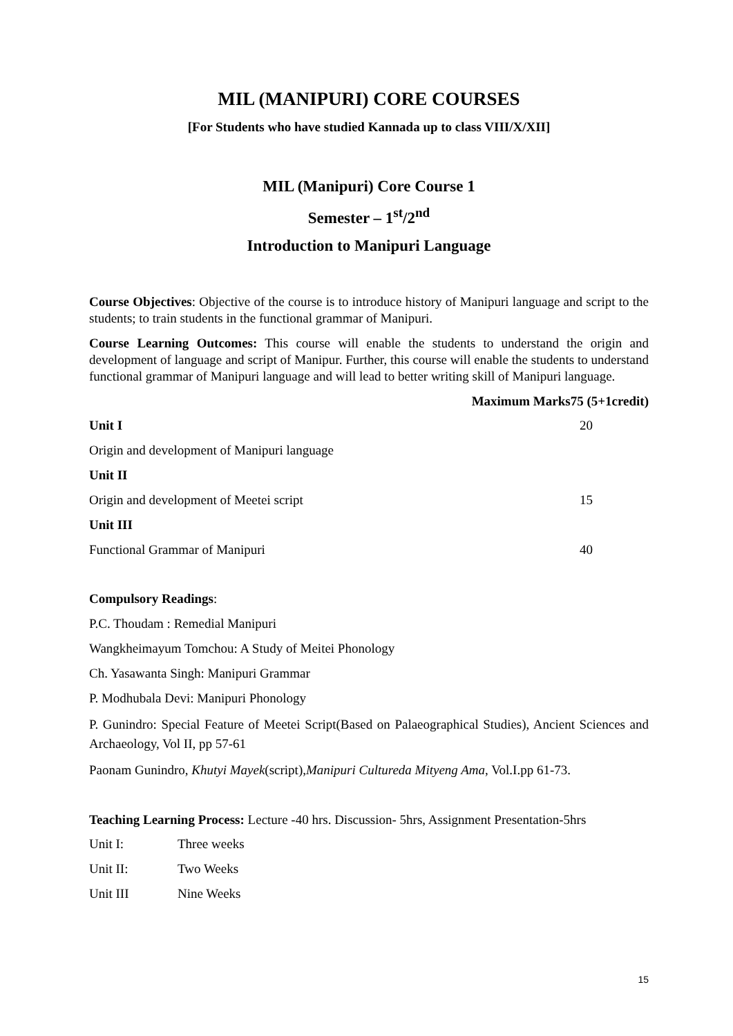MIL (MANIPURI) CORE COURSES
[For Students who have studied Kannada up to class VIII/X/XII]
MIL (Manipuri) Core Course 1
Semester – 1<sup>st</sup>/2<sup>nd</sup>
Introduction to Manipuri Language
Course Objectives: Objective of the course is to introduce history of Manipuri language and script to the students; to train students in the functional grammar of Manipuri.
Course Learning Outcomes: This course will enable the students to understand the origin and development of language and script of Manipur. Further, this course will enable the students to understand functional grammar of Manipuri language and will lead to better writing skill of Manipuri language.
Maximum Marks75 (5+1credit)
Unit I 20
Origin and development of Manipuri language
Unit II
Origin and development of Meetei script 15
Unit III
Functional Grammar of Manipuri 40
Compulsory Readings:
P.C. Thoudam : Remedial Manipuri
Wangkheimayum Tomchou: A Study of Meitei Phonology
Ch. Yasawanta Singh: Manipuri Grammar
P. Modhubala Devi: Manipuri Phonology
P. Gunindro: Special Feature of Meetei Script(Based on Palaeographical Studies), Ancient Sciences and Archaeology, Vol II, pp 57-61
Paonam Gunindro, Khutyi Mayek(script),Manipuri Cultureda Mityeng Ama, Vol.I.pp 61-73.
Teaching Learning Process: Lecture -40 hrs. Discussion- 5hrs, Assignment Presentation-5hrs
Unit I: Three weeks
Unit II: Two Weeks
Unit III Nine Weeks
15